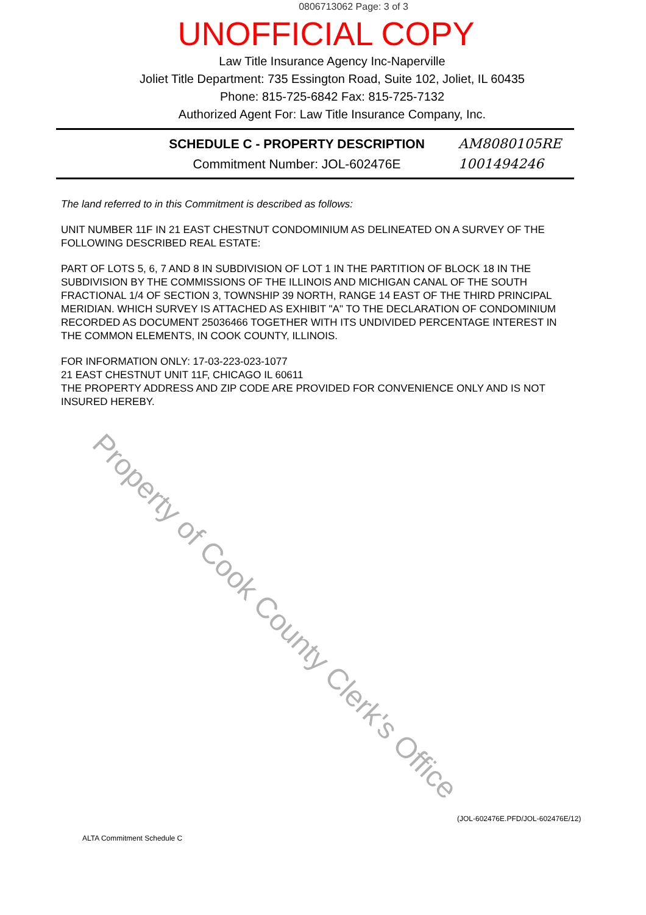0806713062 Page: 3 of 3
UNOFFICIAL COPY
Law Title Insurance Agency Inc-Naperville
Joliet Title Department: 735 Essington Road, Suite 102, Joliet, IL 60435
Phone: 815-725-6842 Fax: 815-725-7132
Authorized Agent For: Law Title Insurance Company, Inc.
SCHEDULE C - PROPERTY DESCRIPTION
Commitment Number: JOL-602476E
AM8080105RE
1001494246
The land referred to in this Commitment is described as follows:
UNIT NUMBER 11F IN 21 EAST CHESTNUT CONDOMINIUM AS DELINEATED ON A SURVEY OF THE FOLLOWING DESCRIBED REAL ESTATE:
PART OF LOTS 5, 6, 7 AND 8 IN SUBDIVISION OF LOT 1 IN THE PARTITION OF BLOCK 18 IN THE SUBDIVISION BY THE COMMISSIONS OF THE ILLINOIS AND MICHIGAN CANAL OF THE SOUTH FRACTIONAL 1/4 OF SECTION 3, TOWNSHIP 39 NORTH, RANGE 14 EAST OF THE THIRD PRINCIPAL MERIDIAN. WHICH SURVEY IS ATTACHED AS EXHIBIT "A" TO THE DECLARATION OF CONDOMINIUM RECORDED AS DOCUMENT 25036466 TOGETHER WITH ITS UNDIVIDED PERCENTAGE INTEREST IN THE COMMON ELEMENTS, IN COOK COUNTY, ILLINOIS.
FOR INFORMATION ONLY: 17-03-223-023-1077
21 EAST CHESTNUT UNIT 11F, CHICAGO IL 60611
THE PROPERTY ADDRESS AND ZIP CODE ARE PROVIDED FOR CONVENIENCE ONLY AND IS NOT INSURED HEREBY.
(JOL-602476E.PFD/JOL-602476E/12)
ALTA Commitment Schedule C
Property of Cook County Clerk's Office